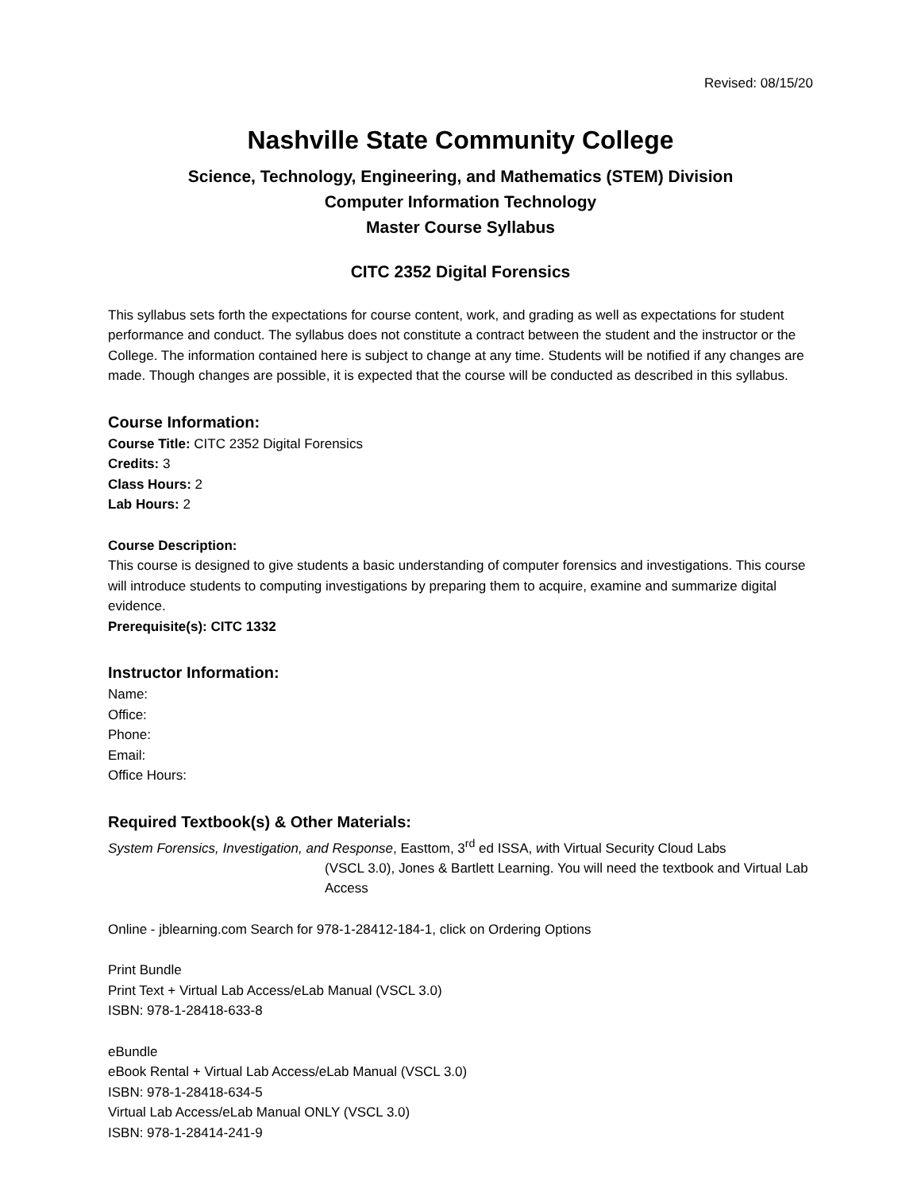Revised: 08/15/20
Nashville State Community College
Science, Technology, Engineering, and Mathematics (STEM) Division
Computer Information Technology
Master Course Syllabus
CITC 2352 Digital Forensics
This syllabus sets forth the expectations for course content, work, and grading as well as expectations for student performance and conduct. The syllabus does not constitute a contract between the student and the instructor or the College. The information contained here is subject to change at any time. Students will be notified if any changes are made. Though changes are possible, it is expected that the course will be conducted as described in this syllabus.
Course Information:
Course Title: CITC 2352 Digital Forensics
Credits: 3
Class Hours: 2
Lab Hours: 2
Course Description:
This course is designed to give students a basic understanding of computer forensics and investigations. This course will introduce students to computing investigations by preparing them to acquire, examine and summarize digital evidence.
Prerequisite(s): CITC 1332
Instructor Information:
Name:
Office:
Phone:
Email:
Office Hours:
Required Textbook(s) & Other Materials:
System Forensics, Investigation, and Response, Easttom, 3<sup>rd</sup> ed ISSA, with Virtual Security Cloud Labs
(VSCL 3.0), Jones & Bartlett Learning. You will need the textbook and Virtual Lab Access
Online - jblearning.com Search for 978-1-28412-184-1, click on Ordering Options
Print Bundle
Print Text + Virtual Lab Access/eLab Manual (VSCL 3.0)
ISBN: 978-1-28418-633-8
eBundle
eBook Rental + Virtual Lab Access/eLab Manual (VSCL 3.0)
ISBN: 978-1-28418-634-5
Virtual Lab Access/eLab Manual ONLY (VSCL 3.0)
ISBN: 978-1-28414-241-9